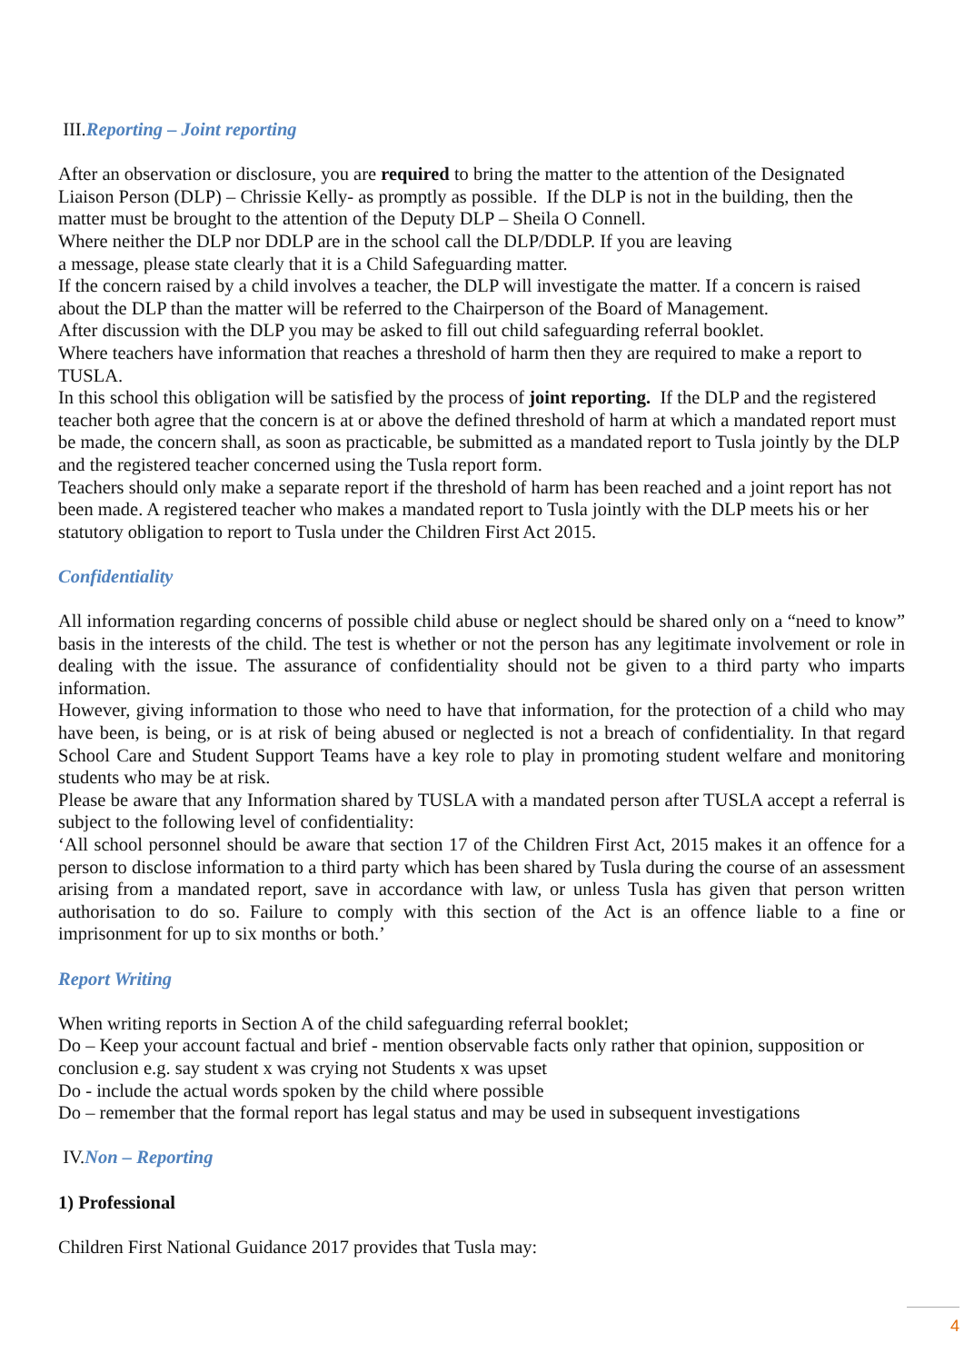III. Reporting – Joint reporting
After an observation or disclosure, you are required to bring the matter to the attention of the Designated Liaison Person (DLP) – Chrissie Kelly- as promptly as possible. If the DLP is not in the building, then the matter must be brought to the attention of the Deputy DLP – Sheila O Connell.
Where neither the DLP nor DDLP are in the school call the DLP/DDLP. If you are leaving
a message, please state clearly that it is a Child Safeguarding matter.
If the concern raised by a child involves a teacher, the DLP will investigate the matter. If a concern is raised about the DLP than the matter will be referred to the Chairperson of the Board of Management.
After discussion with the DLP you may be asked to fill out child safeguarding referral booklet.
Where teachers have information that reaches a threshold of harm then they are required to make a report to TUSLA.
In this school this obligation will be satisfied by the process of joint reporting. If the DLP and the registered teacher both agree that the concern is at or above the defined threshold of harm at which a mandated report must be made, the concern shall, as soon as practicable, be submitted as a mandated report to Tusla jointly by the DLP and the registered teacher concerned using the Tusla report form.
Teachers should only make a separate report if the threshold of harm has been reached and a joint report has not been made. A registered teacher who makes a mandated report to Tusla jointly with the DLP meets his or her statutory obligation to report to Tusla under the Children First Act 2015.
Confidentiality
All information regarding concerns of possible child abuse or neglect should be shared only on a “need to know” basis in the interests of the child. The test is whether or not the person has any legitimate involvement or role in dealing with the issue. The assurance of confidentiality should not be given to a third party who imparts information.
However, giving information to those who need to have that information, for the protection of a child who may have been, is being, or is at risk of being abused or neglected is not a breach of confidentiality. In that regard School Care and Student Support Teams have a key role to play in promoting student welfare and monitoring students who may be at risk.
Please be aware that any Information shared by TUSLA with a mandated person after TUSLA accept a referral is subject to the following level of confidentiality:
‘All school personnel should be aware that section 17 of the Children First Act, 2015 makes it an offence for a person to disclose information to a third party which has been shared by Tusla during the course of an assessment arising from a mandated report, save in accordance with law, or unless Tusla has given that person written authorisation to do so. Failure to comply with this section of the Act is an offence liable to a fine or imprisonment for up to six months or both.’
Report Writing
When writing reports in Section A of the child safeguarding referral booklet;
Do – Keep your account factual and brief - mention observable facts only rather that opinion, supposition or conclusion e.g. say student x was crying not Students x was upset
Do - include the actual words spoken by the child where possible
Do – remember that the formal report has legal status and may be used in subsequent investigations
IV. Non – Reporting
1) Professional
Children First National Guidance 2017 provides that Tusla may:
4